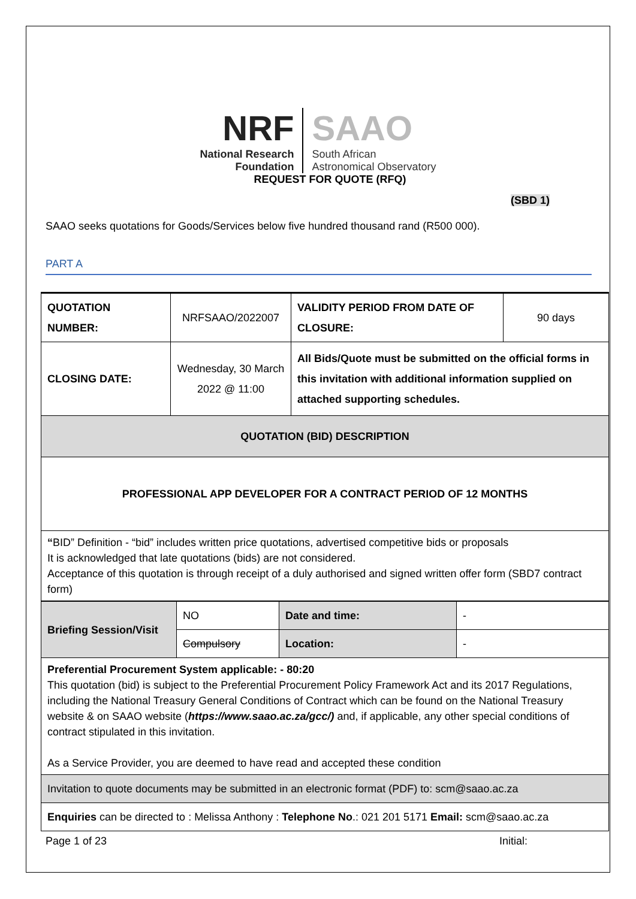NRF
National Research
Foundation
SAAO
South African
Astronomical Observatory
REQUEST FOR QUOTE (RFQ)
(SBD 1)
SAAO seeks quotations for Goods/Services below five hundred thousand rand (R500 000).
PART A
| QUOTATION NUMBER: | NRFSAAO/2022007 | VALIDITY PERIOD FROM DATE OF CLOSURE: | 90 days |
| CLOSING DATE: | Wednesday, 30 March 2022 @ 11:00 | All Bids/Quote must be submitted on the official forms in this invitation with additional information supplied on attached supporting schedules. | |
| QUOTATION (BID) DESCRIPTION | | | |
| PROFESSIONAL APP DEVELOPER FOR A CONTRACT PERIOD OF 12 MONTHS | | | |
| “ BID” Definition - “bid” includes written price quotations, advertised competitive bids or proposals It is acknowledged that late quotations (bids) are not considered. Acceptance of this quotation is through receipt of a duly authorised and signed written offer form (SBD7 contract form) | | | |
| Briefing Session/Visit | NO | Date and time: | - |
| | Compulsory | Location: | - |
| Preferential Procurement System applicable: - 80:20 This quotation (bid) is subject to the Preferential Procurement Policy Framework Act and its 2017 Regulations, including the National Treasury General Conditions of Contract which can be found on the National Treasury website & on SAAO website ( https://www.saao.ac.za/gcc/) and, if applicable, any other special conditions of contract stipulated in this invitation. As a Service Provider, you are deemed to have read and accepted these condition | | | |
| Invitation to quote documents may be submitted in an electronic format (PDF) to: scm@saao.ac.za | | | |
| Enquiries can be directed to : Melissa Anthony : Telephone No .: 021 201 5171 Email: scm@saao.ac.za | | | |
Page 1 of 23 Initial: